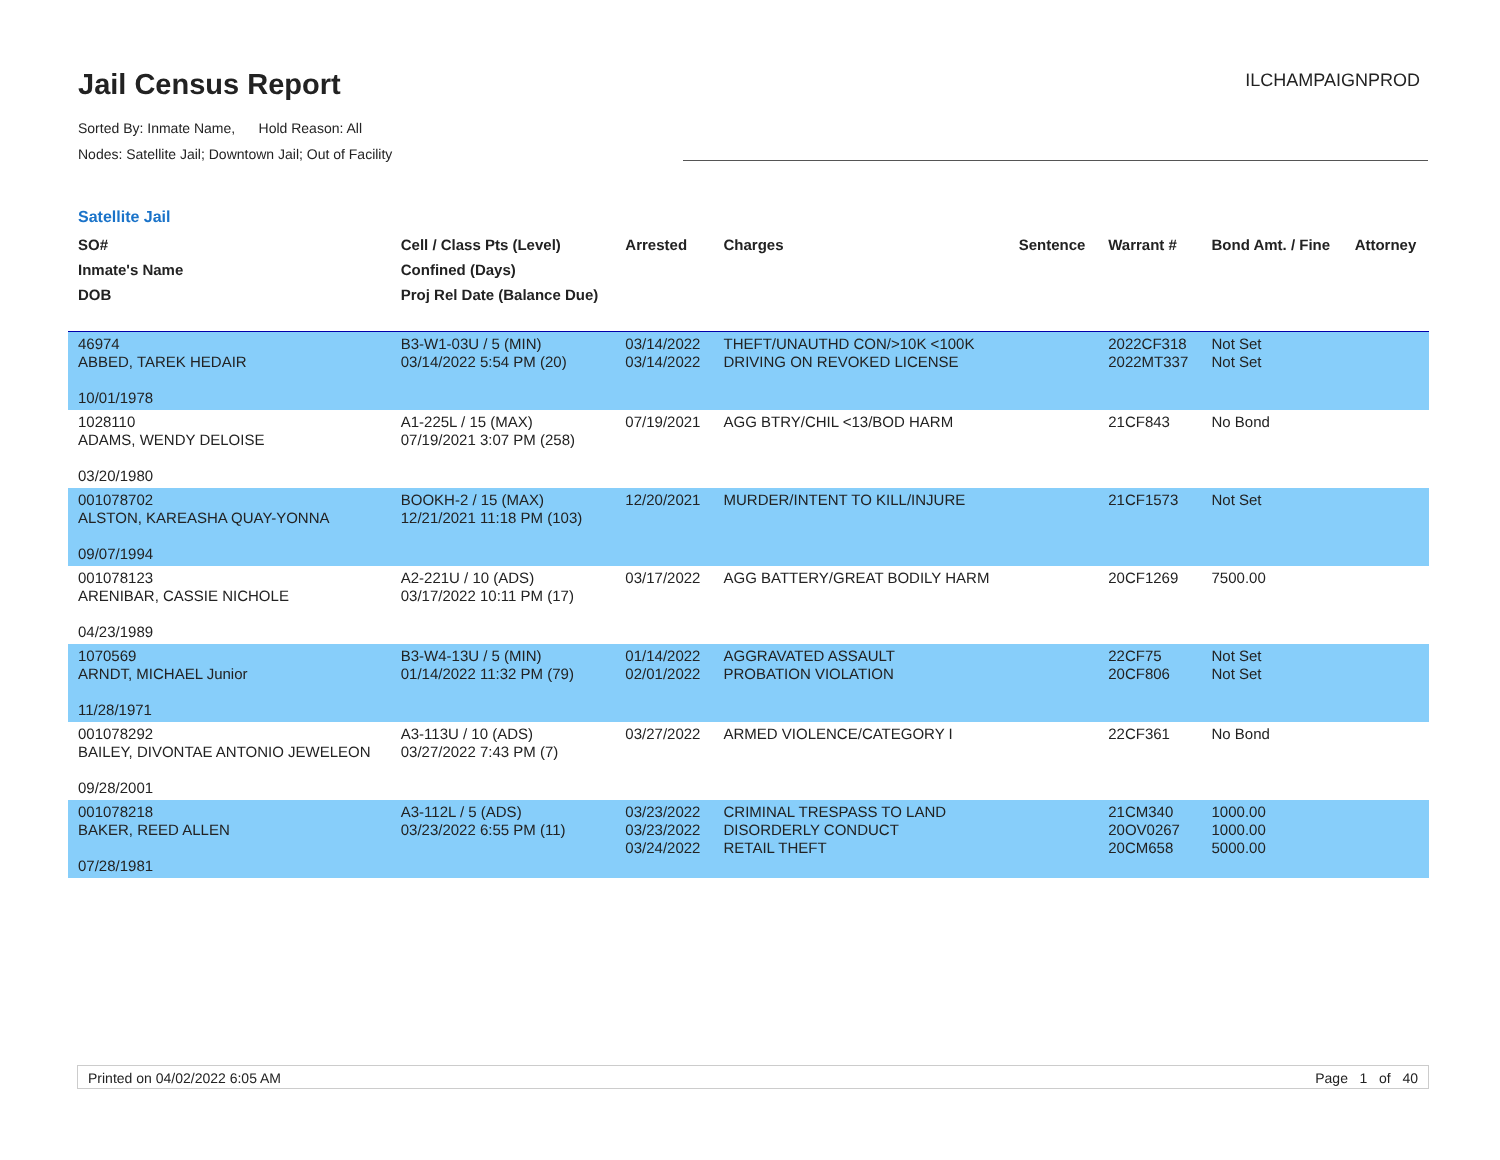Jail Census Report
Sorted By: Inmate Name, Hold Reason: All
Nodes: Satellite Jail; Downtown Jail; Out of Facility
ILCHAMPAIGNPROD
Satellite Jail
| SO# Inmate's Name DOB | Cell / Class Pts (Level) Confined (Days) Proj Rel Date (Balance Due) | Arrested | Charges | Sentence | Warrant # | Bond Amt. / Fine | Attorney |
| --- | --- | --- | --- | --- | --- | --- | --- |
| 46974 ABBED, TAREK HEDAIR 10/01/1978 | B3-W1-03U / 5 (MIN) 03/14/2022 5:54 PM (20) | 03/14/2022 03/14/2022 | THEFT/UNAUTHD CON/>10K <100K DRIVING ON REVOKED LICENSE | | 2022CF318 2022MT337 | Not Set Not Set | |
| 1028110 ADAMS, WENDY DELOISE 03/20/1980 | A1-225L / 15 (MAX) 07/19/2021 3:07 PM (258) | 07/19/2021 | AGG BTRY/CHIL <13/BOD HARM | | 21CF843 | No Bond | |
| 001078702 ALSTON, KAREASHA QUAY-YONNA 09/07/1994 | BOOKH-2 / 15 (MAX) 12/21/2021 11:18 PM (103) | 12/20/2021 | MURDER/INTENT TO KILL/INJURE | | 21CF1573 | Not Set | |
| 001078123 ARENIBAR, CASSIE NICHOLE 04/23/1989 | A2-221U / 10 (ADS) 03/17/2022 10:11 PM (17) | 03/17/2022 | AGG BATTERY/GREAT BODILY HARM | | 20CF1269 | 7500.00 | |
| 1070569 ARNDT, MICHAEL Junior 11/28/1971 | B3-W4-13U / 5 (MIN) 01/14/2022 11:32 PM (79) | 01/14/2022 02/01/2022 | AGGRAVATED ASSAULT PROBATION VIOLATION | | 22CF75 20CF806 | Not Set Not Set | |
| 001078292 BAILEY, DIVONTAE ANTONIO JEWELEON 09/28/2001 | A3-113U / 10 (ADS) 03/27/2022 7:43 PM (7) | 03/27/2022 | ARMED VIOLENCE/CATEGORY I | | 22CF361 | No Bond | |
| 001078218 BAKER, REED ALLEN 07/28/1981 | A3-112L / 5 (ADS) 03/23/2022 6:55 PM (11) | 03/23/2022 03/23/2022 03/24/2022 | CRIMINAL TRESPASS TO LAND DISORDERLY CONDUCT RETAIL THEFT | | 21CM340 20OV0267 20CM658 | 1000.00 1000.00 5000.00 | |
Printed on 04/02/2022 6:05 AM Page 1 of 40